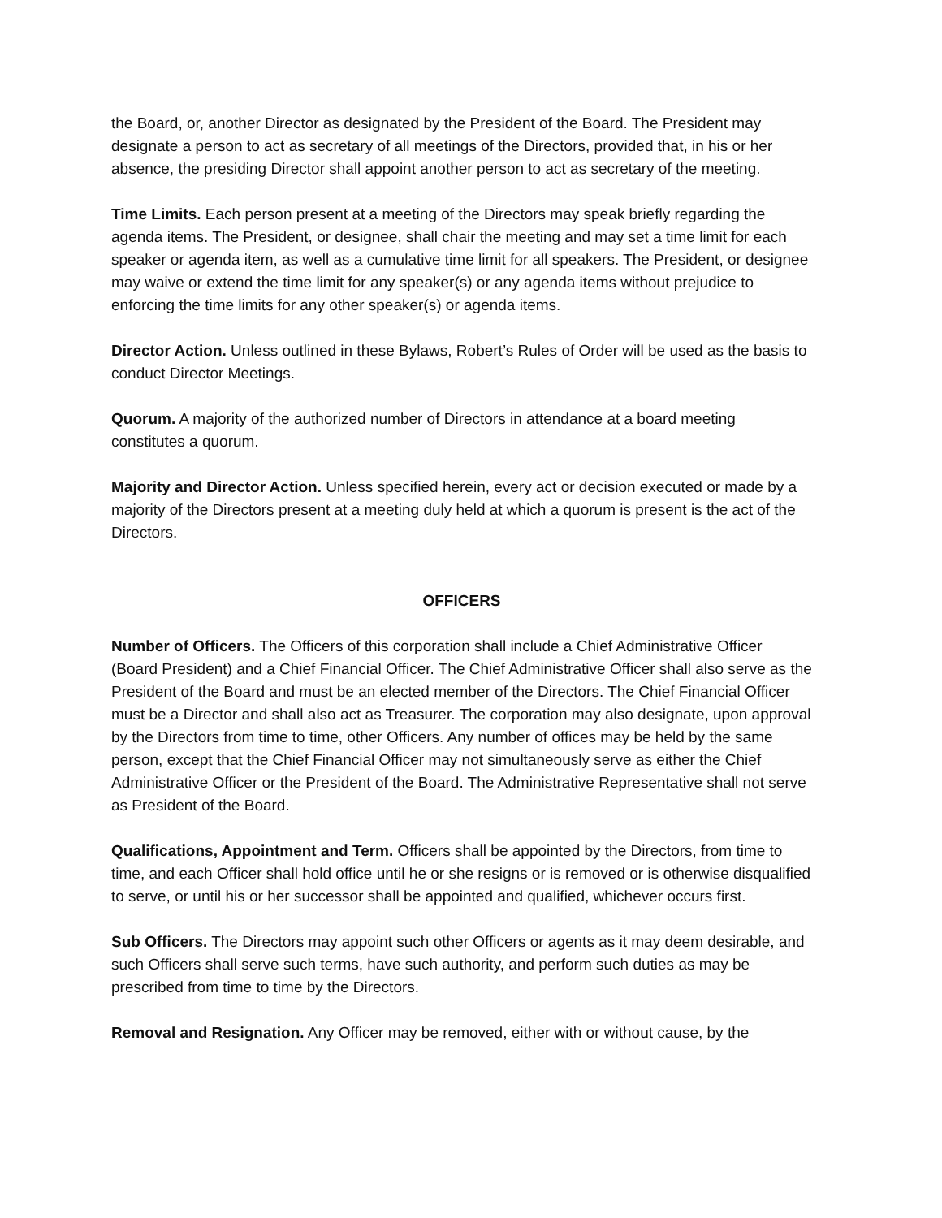the Board, or, another Director as designated by the President of the Board. The President may designate a person to act as secretary of all meetings of the Directors, provided that, in his or her absence, the presiding Director shall appoint another person to act as secretary of the meeting.
Time Limits. Each person present at a meeting of the Directors may speak briefly regarding the agenda items. The President, or designee, shall chair the meeting and may set a time limit for each speaker or agenda item, as well as a cumulative time limit for all speakers. The President, or designee may waive or extend the time limit for any speaker(s) or any agenda items without prejudice to enforcing the time limits for any other speaker(s) or agenda items.
Director Action. Unless outlined in these Bylaws, Robert’s Rules of Order will be used as the basis to conduct Director Meetings.
Quorum. A majority of the authorized number of Directors in attendance at a board meeting constitutes a quorum.
Majority and Director Action. Unless specified herein, every act or decision executed or made by a majority of the Directors present at a meeting duly held at which a quorum is present is the act of the Directors.
OFFICERS
Number of Officers. The Officers of this corporation shall include a Chief Administrative Officer (Board President) and a Chief Financial Officer. The Chief Administrative Officer shall also serve as the President of the Board and must be an elected member of the Directors. The Chief Financial Officer must be a Director and shall also act as Treasurer. The corporation may also designate, upon approval by the Directors from time to time, other Officers. Any number of offices may be held by the same person, except that the Chief Financial Officer may not simultaneously serve as either the Chief Administrative Officer or the President of the Board. The Administrative Representative shall not serve as President of the Board.
Qualifications, Appointment and Term. Officers shall be appointed by the Directors, from time to time, and each Officer shall hold office until he or she resigns or is removed or is otherwise disqualified to serve, or until his or her successor shall be appointed and qualified, whichever occurs first.
Sub Officers. The Directors may appoint such other Officers or agents as it may deem desirable, and such Officers shall serve such terms, have such authority, and perform such duties as may be prescribed from time to time by the Directors.
Removal and Resignation. Any Officer may be removed, either with or without cause, by the